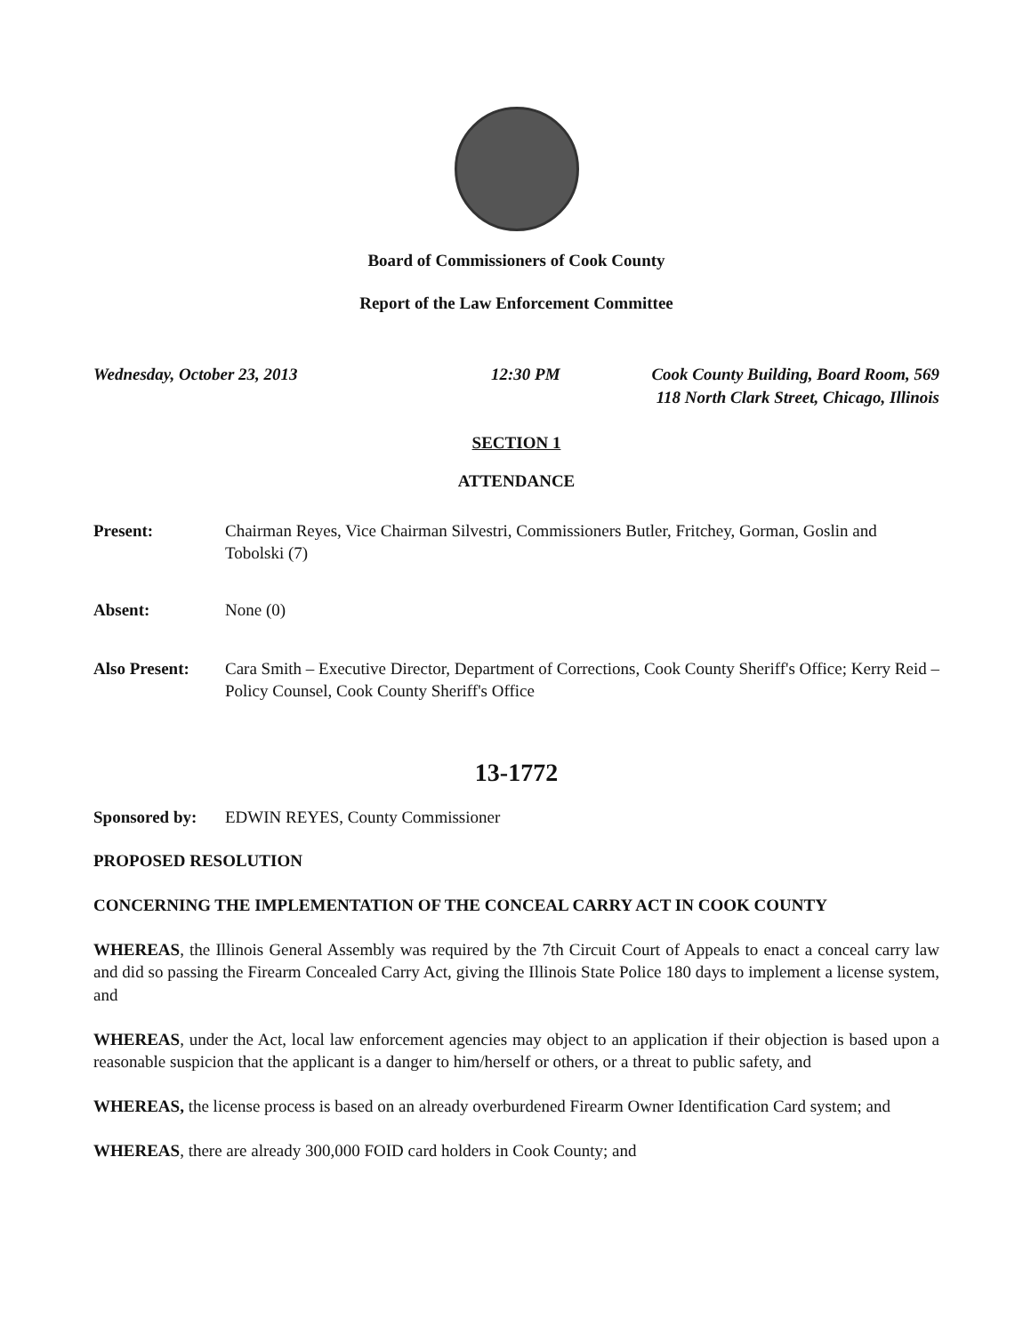Board of Commissioners of Cook County
Report of the Law Enforcement Committee
Wednesday, October 23, 2013 12:30 PM Cook County Building, Board Room, 569
118 North Clark Street, Chicago, Illinois
SECTION 1
ATTENDANCE
Present: Chairman Reyes, Vice Chairman Silvestri, Commissioners Butler, Fritchey, Gorman, Goslin and Tobolski (7)
Absent: None (0)
Also Present:
Cara Smith – Executive Director, Department of Corrections, Cook County Sheriff's Office; Kerry Reid – Policy Counsel, Cook County Sheriff's Office
13-1772
Sponsored by:
EDWIN REYES, County Commissioner
PROPOSED RESOLUTION
CONCERNING THE IMPLEMENTATION OF THE CONCEAL CARRY ACT IN COOK COUNTY
WHEREAS, the Illinois General Assembly was required by the 7th Circuit Court of Appeals to enact a conceal carry law and did so passing the Firearm Concealed Carry Act, giving the Illinois State Police 180 days to implement a license system, and
WHEREAS, under the Act, local law enforcement agencies may object to an application if their objection is based upon a reasonable suspicion that the applicant is a danger to him/herself or others, or a threat to public safety, and
WHEREAS, the license process is based on an already overburdened Firearm Owner Identification Card system; and
WHEREAS, there are already 300,000 FOID card holders in Cook County; and